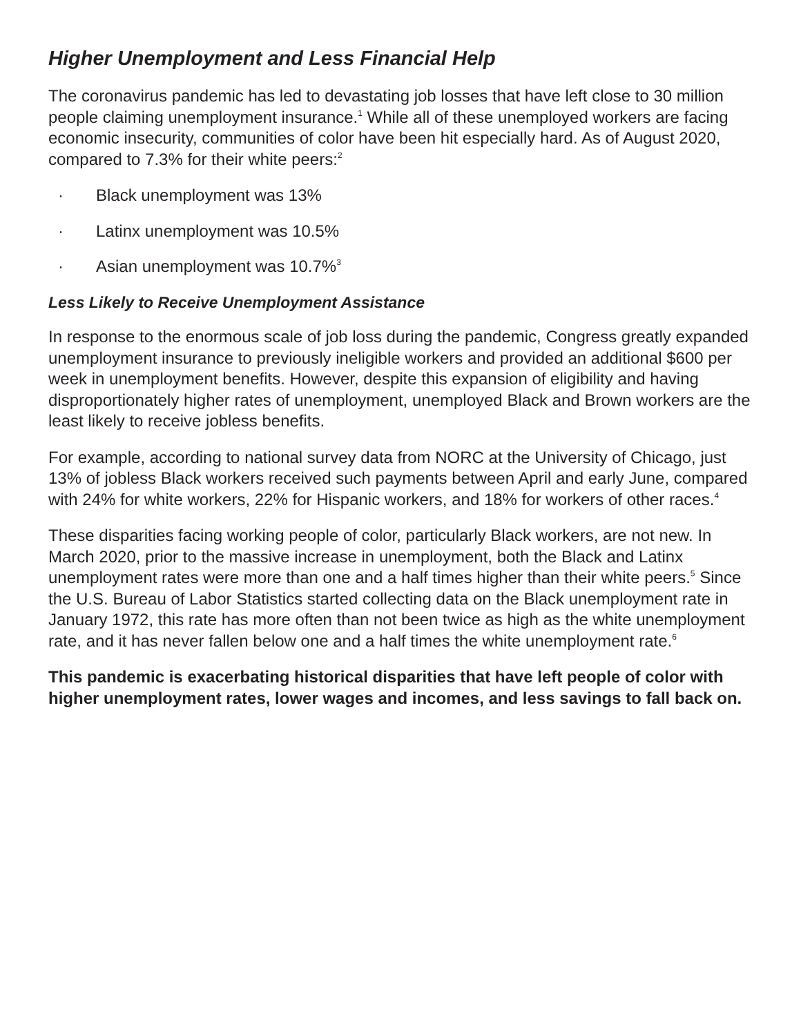Higher Unemployment and Less Financial Help
The coronavirus pandemic has led to devastating job losses that have left close to 30 million people claiming unemployment insurance.<sup>1</sup> While all of these unemployed workers are facing economic insecurity, communities of color have been hit especially hard. As of August 2020, compared to 7.3% for their white peers:<sup>2</sup>
· Black unemployment was 13%
· Latinx unemployment was 10.5%
· Asian unemployment was 10.7%<sup>3</sup>
Less Likely to Receive Unemployment Assistance
In response to the enormous scale of job loss during the pandemic, Congress greatly expanded unemployment insurance to previously ineligible workers and provided an additional $600 per week in unemployment benefits. However, despite this expansion of eligibility and having disproportionately higher rates of unemployment, unemployed Black and Brown workers are the least likely to receive jobless benefits.
For example, according to national survey data from NORC at the University of Chicago, just 13% of jobless Black workers received such payments between April and early June, compared with 24% for white workers, 22% for Hispanic workers, and 18% for workers of other races.<sup>4</sup>
These disparities facing working people of color, particularly Black workers, are not new. In March 2020, prior to the massive increase in unemployment, both the Black and Latinx unemployment rates were more than one and a half times higher than their white peers.<sup>5</sup> Since the U.S. Bureau of Labor Statistics started collecting data on the Black unemployment rate in January 1972, this rate has more often than not been twice as high as the white unemployment rate, and it has never fallen below one and a half times the white unemployment rate.<sup>6</sup>
This pandemic is exacerbating historical disparities that have left people of color with higher unemployment rates, lower wages and incomes, and less savings to fall back on.